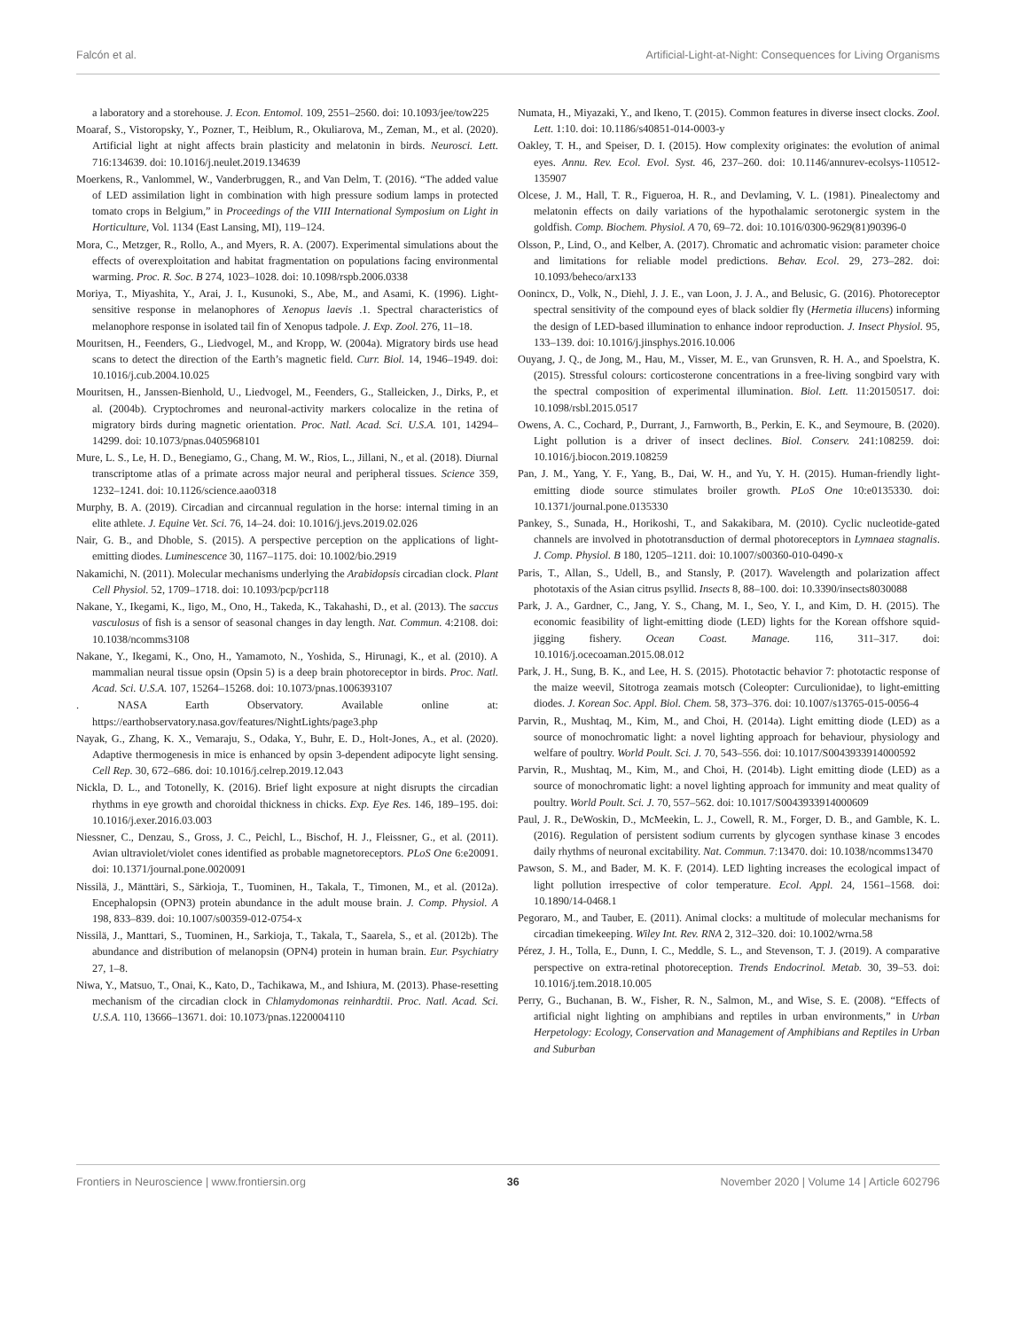Falcón et al. Artificial-Light-at-Night: Consequences for Living Organisms
a laboratory and a storehouse. J. Econ. Entomol. 109, 2551–2560. doi: 10.1093/jee/tow225
Moaraf, S., Vistoropsky, Y., Pozner, T., Heiblum, R., Okuliarova, M., Zeman, M., et al. (2020). Artificial light at night affects brain plasticity and melatonin in birds. Neurosci. Lett. 716:134639. doi: 10.1016/j.neulet.2019.134639
Moerkens, R., Vanlommel, W., Vanderbruggen, R., and Van Delm, T. (2016). “The added value of LED assimilation light in combination with high pressure sodium lamps in protected tomato crops in Belgium,” in Proceedings of the VIII International Symposium on Light in Horticulture, Vol. 1134 (East Lansing, MI), 119–124.
Mora, C., Metzger, R., Rollo, A., and Myers, R. A. (2007). Experimental simulations about the effects of overexploitation and habitat fragmentation on populations facing environmental warming. Proc. R. Soc. B 274, 1023–1028. doi: 10.1098/rspb.2006.0338
Moriya, T., Miyashita, Y., Arai, J. I., Kusunoki, S., Abe, M., and Asami, K. (1996). Light-sensitive response in melanophores of Xenopus laevis .1. Spectral characteristics of melanophore response in isolated tail fin of Xenopus tadpole. J. Exp. Zool. 276, 11–18.
Mouritsen, H., Feenders, G., Liedvogel, M., and Kropp, W. (2004a). Migratory birds use head scans to detect the direction of the Earth’s magnetic field. Curr. Biol. 14, 1946–1949. doi: 10.1016/j.cub.2004.10.025
Mouritsen, H., Janssen-Bienhold, U., Liedvogel, M., Feenders, G., Stalleicken, J., Dirks, P., et al. (2004b). Cryptochromes and neuronal-activity markers colocalize in the retina of migratory birds during magnetic orientation. Proc. Natl. Acad. Sci. U.S.A. 101, 14294–14299. doi: 10.1073/pnas.0405968101
Mure, L. S., Le, H. D., Benegiamo, G., Chang, M. W., Rios, L., Jillani, N., et al. (2018). Diurnal transcriptome atlas of a primate across major neural and peripheral tissues. Science 359, 1232–1241. doi: 10.1126/science.aao0318
Murphy, B. A. (2019). Circadian and circannual regulation in the horse: internal timing in an elite athlete. J. Equine Vet. Sci. 76, 14–24. doi: 10.1016/j.jevs.2019.02.026
Nair, G. B., and Dhoble, S. (2015). A perspective perception on the applications of light-emitting diodes. Luminescence 30, 1167–1175. doi: 10.1002/bio.2919
Nakamichi, N. (2011). Molecular mechanisms underlying the Arabidopsis circadian clock. Plant Cell Physiol. 52, 1709–1718. doi: 10.1093/pcp/pcr118
Nakane, Y., Ikegami, K., Iigo, M., Ono, H., Takeda, K., Takahashi, D., et al. (2013). The saccus vasculosus of fish is a sensor of seasonal changes in day length. Nat. Commun. 4:2108. doi: 10.1038/ncomms3108
Nakane, Y., Ikegami, K., Ono, H., Yamamoto, N., Yoshida, S., Hirunagi, K., et al. (2010). A mammalian neural tissue opsin (Opsin 5) is a deep brain photoreceptor in birds. Proc. Natl. Acad. Sci. U.S.A. 107, 15264–15268. doi: 10.1073/pnas.1006393107
. NASA Earth Observatory. Available online at: https://earthobservatory.nasa.gov/features/NightLights/page3.php
Nayak, G., Zhang, K. X., Vemaraju, S., Odaka, Y., Buhr, E. D., Holt-Jones, A., et al. (2020). Adaptive thermogenesis in mice is enhanced by opsin 3-dependent adipocyte light sensing. Cell Rep. 30, 672–686. doi: 10.1016/j.celrep.2019.12.043
Nickla, D. L., and Totonelly, K. (2016). Brief light exposure at night disrupts the circadian rhythms in eye growth and choroidal thickness in chicks. Exp. Eye Res. 146, 189–195. doi: 10.1016/j.exer.2016.03.003
Niessner, C., Denzau, S., Gross, J. C., Peichl, L., Bischof, H. J., Fleissner, G., et al. (2011). Avian ultraviolet/violet cones identified as probable magnetoreceptors. PLoS One 6:e20091. doi: 10.1371/journal.pone.0020091
Nissilä, J., Mänttäri, S., Särkioja, T., Tuominen, H., Takala, T., Timonen, M., et al. (2012a). Encephalopsin (OPN3) protein abundance in the adult mouse brain. J. Comp. Physiol. A 198, 833–839. doi: 10.1007/s00359-012-0754-x
Nissilä, J., Manttari, S., Tuominen, H., Sarkioja, T., Takala, T., Saarela, S., et al. (2012b). The abundance and distribution of melanopsin (OPN4) protein in human brain. Eur. Psychiatry 27, 1–8.
Niwa, Y., Matsuo, T., Onai, K., Kato, D., Tachikawa, M., and Ishiura, M. (2013). Phase-resetting mechanism of the circadian clock in Chlamydomonas reinhardtii. Proc. Natl. Acad. Sci. U.S.A. 110, 13666–13671. doi: 10.1073/pnas.1220004110
Numata, H., Miyazaki, Y., and Ikeno, T. (2015). Common features in diverse insect clocks. Zool. Lett. 1:10. doi: 10.1186/s40851-014-0003-y
Oakley, T. H., and Speiser, D. I. (2015). How complexity originates: the evolution of animal eyes. Annu. Rev. Ecol. Evol. Syst. 46, 237–260. doi: 10.1146/annurev-ecolsys-110512-135907
Olcese, J. M., Hall, T. R., Figueroa, H. R., and Devlaming, V. L. (1981). Pinealectomy and melatonin effects on daily variations of the hypothalamic serotonergic system in the goldfish. Comp. Biochem. Physiol. A 70, 69–72. doi: 10.1016/0300-9629(81)90396-0
Olsson, P., Lind, O., and Kelber, A. (2017). Chromatic and achromatic vision: parameter choice and limitations for reliable model predictions. Behav. Ecol. 29, 273–282. doi: 10.1093/beheco/arx133
Oonincx, D., Volk, N., Diehl, J. J. E., van Loon, J. J. A., and Belusic, G. (2016). Photoreceptor spectral sensitivity of the compound eyes of black soldier fly (Hermetia illucens) informing the design of LED-based illumination to enhance indoor reproduction. J. Insect Physiol. 95, 133–139. doi: 10.1016/j.jinsphys.2016.10.006
Ouyang, J. Q., de Jong, M., Hau, M., Visser, M. E., van Grunsven, R. H. A., and Spoelstra, K. (2015). Stressful colours: corticosterone concentrations in a free-living songbird vary with the spectral composition of experimental illumination. Biol. Lett. 11:20150517. doi: 10.1098/rsbl.2015.0517
Owens, A. C., Cochard, P., Durrant, J., Farnworth, B., Perkin, E. K., and Seymoure, B. (2020). Light pollution is a driver of insect declines. Biol. Conserv. 241:108259. doi: 10.1016/j.biocon.2019.108259
Pan, J. M., Yang, Y. F., Yang, B., Dai, W. H., and Yu, Y. H. (2015). Human-friendly light-emitting diode source stimulates broiler growth. PLoS One 10:e0135330. doi: 10.1371/journal.pone.0135330
Pankey, S., Sunada, H., Horikoshi, T., and Sakakibara, M. (2010). Cyclic nucleotide-gated channels are involved in phototransduction of dermal photoreceptors in Lymnaea stagnalis. J. Comp. Physiol. B 180, 1205–1211. doi: 10.1007/s00360-010-0490-x
Paris, T., Allan, S., Udell, B., and Stansly, P. (2017). Wavelength and polarization affect phototaxis of the Asian citrus psyllid. Insects 8, 88–100. doi: 10.3390/insects8030088
Park, J. A., Gardner, C., Jang, Y. S., Chang, M. I., Seo, Y. I., and Kim, D. H. (2015). The economic feasibility of light-emitting diode (LED) lights for the Korean offshore squid-jigging fishery. Ocean Coast. Manage. 116, 311–317. doi: 10.1016/j.ocecoaman.2015.08.012
Park, J. H., Sung, B. K., and Lee, H. S. (2015). Phototactic behavior 7: phototactic response of the maize weevil, Sitotroga zeamais motsch (Coleopter: Curculionidae), to light-emitting diodes. J. Korean Soc. Appl. Biol. Chem. 58, 373–376. doi: 10.1007/s13765-015-0056-4
Parvin, R., Mushtaq, M., Kim, M., and Choi, H. (2014a). Light emitting diode (LED) as a source of monochromatic light: a novel lighting approach for behaviour, physiology and welfare of poultry. World Poult. Sci. J. 70, 543–556. doi: 10.1017/S0043933914000592
Parvin, R., Mushtaq, M., Kim, M., and Choi, H. (2014b). Light emitting diode (LED) as a source of monochromatic light: a novel lighting approach for immunity and meat quality of poultry. World Poult. Sci. J. 70, 557–562. doi: 10.1017/S0043933914000609
Paul, J. R., DeWoskin, D., McMeekin, L. J., Cowell, R. M., Forger, D. B., and Gamble, K. L. (2016). Regulation of persistent sodium currents by glycogen synthase kinase 3 encodes daily rhythms of neuronal excitability. Nat. Commun. 7:13470. doi: 10.1038/ncomms13470
Pawson, S. M., and Bader, M. K. F. (2014). LED lighting increases the ecological impact of light pollution irrespective of color temperature. Ecol. Appl. 24, 1561–1568. doi: 10.1890/14-0468.1
Pegoraro, M., and Tauber, E. (2011). Animal clocks: a multitude of molecular mechanisms for circadian timekeeping. Wiley Int. Rev. RNA 2, 312–320. doi: 10.1002/wrna.58
Pérez, J. H., Tolla, E., Dunn, I. C., Meddle, S. L., and Stevenson, T. J. (2019). A comparative perspective on extra-retinal photoreception. Trends Endocrinol. Metab. 30, 39–53. doi: 10.1016/j.tem.2018.10.005
Perry, G., Buchanan, B. W., Fisher, R. N., Salmon, M., and Wise, S. E. (2008). “Effects of artificial night lighting on amphibians and reptiles in urban environments,” in Urban Herpetology: Ecology, Conservation and Management of Amphibians and Reptiles in Urban and Suburban
Frontiers in Neuroscience | www.frontiersin.org 36 November 2020 | Volume 14 | Article 602796